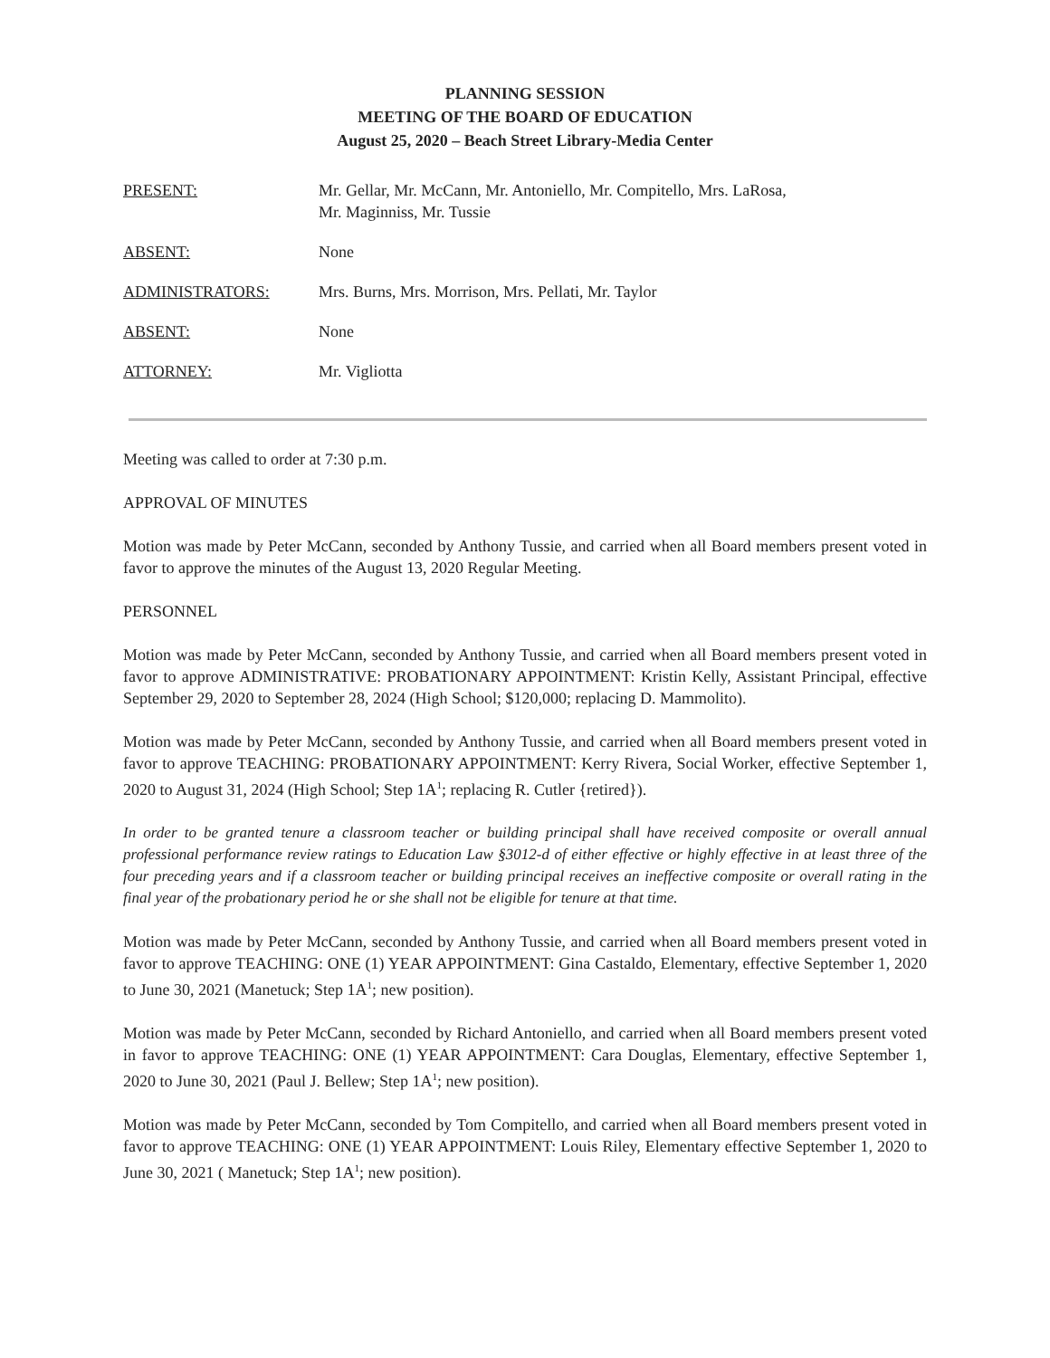PLANNING SESSION
MEETING OF THE BOARD OF EDUCATION
August 25, 2020 – Beach Street Library-Media Center
PRESENT: Mr. Gellar, Mr. McCann, Mr. Antoniello, Mr. Compitello, Mrs. LaRosa,
Mr. Maginniss, Mr. Tussie
ABSENT: None
ADMINISTRATORS: Mrs. Burns, Mrs. Morrison, Mrs. Pellati, Mr. Taylor
ABSENT: None
ATTORNEY: Mr. Vigliotta
Meeting was called to order at 7:30 p.m.
APPROVAL OF MINUTES
Motion was made by Peter McCann, seconded by Anthony Tussie, and carried when all Board members present voted in favor to approve the minutes of the August 13, 2020 Regular Meeting.
PERSONNEL
Motion was made by Peter McCann, seconded by Anthony Tussie, and carried when all Board members present voted in favor to approve ADMINISTRATIVE: PROBATIONARY APPOINTMENT: Kristin Kelly, Assistant Principal, effective September 29, 2020 to September 28, 2024 (High School; $120,000; replacing D. Mammolito).
Motion was made by Peter McCann, seconded by Anthony Tussie, and carried when all Board members present voted in favor to approve TEACHING: PROBATIONARY APPOINTMENT: Kerry Rivera, Social Worker, effective September 1, 2020 to August 31, 2024 (High School; Step 1A<sup>1</sup>; replacing R. Cutler {retired}).
In order to be granted tenure a classroom teacher or building principal shall have received composite or overall annual professional performance review ratings to Education Law §3012-d of either effective or highly effective in at least three of the four preceding years and if a classroom teacher or building principal receives an ineffective composite or overall rating in the final year of the probationary period he or she shall not be eligible for tenure at that time.
Motion was made by Peter McCann, seconded by Anthony Tussie, and carried when all Board members present voted in favor to approve TEACHING: ONE (1) YEAR APPOINTMENT: Gina Castaldo, Elementary, effective September 1, 2020 to June 30, 2021 (Manetuck; Step 1A<sup>1</sup>; new position).
Motion was made by Peter McCann, seconded by Richard Antoniello, and carried when all Board members present voted in favor to approve TEACHING: ONE (1) YEAR APPOINTMENT: Cara Douglas, Elementary, effective September 1, 2020 to June 30, 2021 (Paul J. Bellew; Step 1A<sup>1</sup>; new position).
Motion was made by Peter McCann, seconded by Tom Compitello, and carried when all Board members present voted in favor to approve TEACHING: ONE (1) YEAR APPOINTMENT: Louis Riley, Elementary effective September 1, 2020 to June 30, 2021 ( Manetuck; Step 1A<sup>1</sup>; new position).